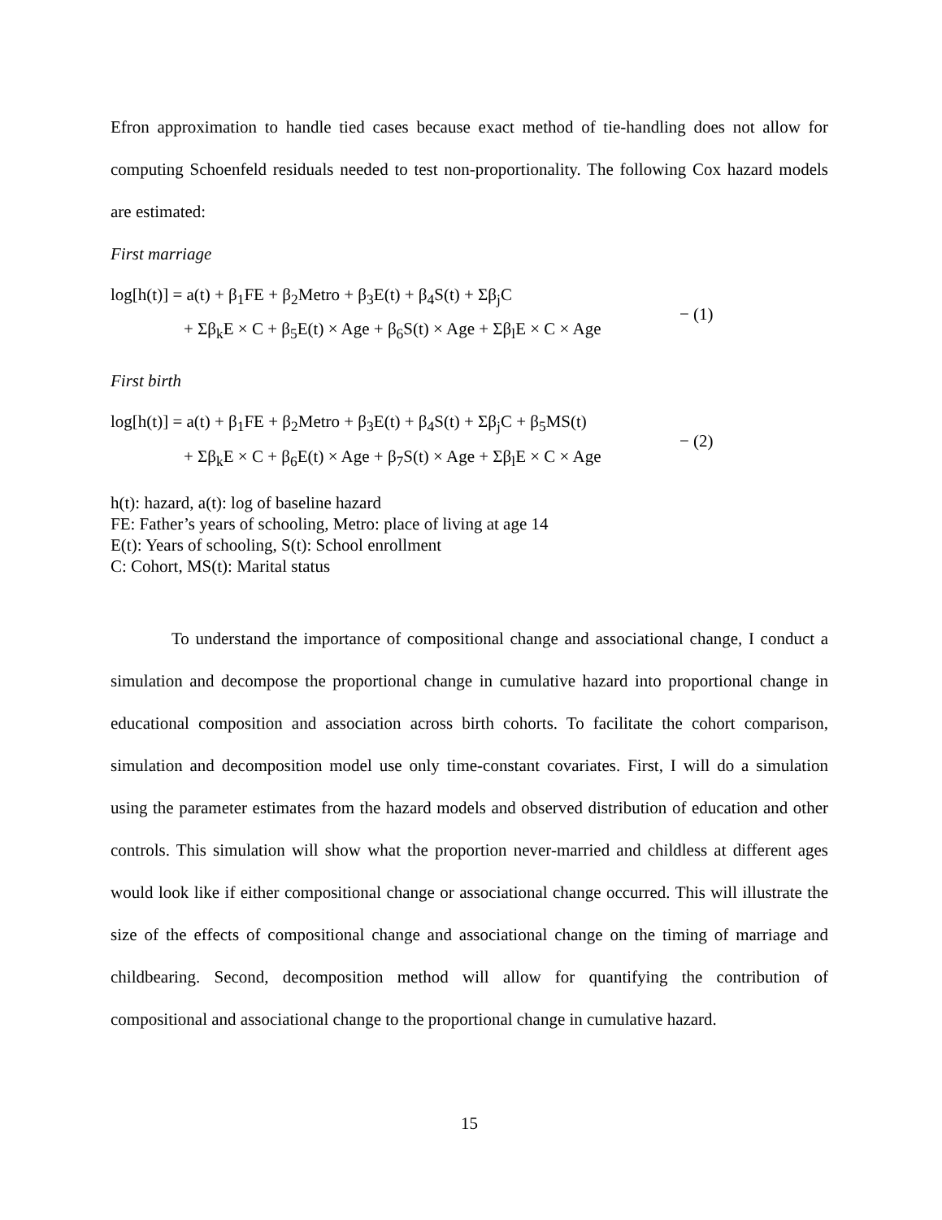Efron approximation to handle tied cases because exact method of tie-handling does not allow for computing Schoenfeld residuals needed to test non-proportionality. The following Cox hazard models are estimated:
First marriage
log[h(t)] = a(t) + β<sub>1</sub>FE + β<sub>2</sub>Metro + β<sub>3</sub>E(t) + β<sub>4</sub>S(t) + Σβ<sub>j</sub>C
+ Σβ<sub>k</sub>E × C + β<sub>5</sub>E(t) × Age + β<sub>6</sub>S(t) × Age + Σβ<sub>l</sub>E × C × Age
− (1)
First birth
log[h(t)] = a(t) + β<sub>1</sub>FE + β<sub>2</sub>Metro + β<sub>3</sub>E(t) + β<sub>4</sub>S(t) + Σβ<sub>j</sub>C + β<sub>5</sub>MS(t)
+ Σβ<sub>k</sub>E × C + β<sub>6</sub>E(t) × Age + β<sub>7</sub>S(t) × Age + Σβ<sub>l</sub>E × C × Age
− (2)
h(t): hazard, a(t): log of baseline hazard
FE: Father’s years of schooling, Metro: place of living at age 14
E(t): Years of schooling, S(t): School enrollment
C: Cohort, MS(t): Marital status
To understand the importance of compositional change and associational change, I conduct a simulation and decompose the proportional change in cumulative hazard into proportional change in educational composition and association across birth cohorts. To facilitate the cohort comparison, simulation and decomposition model use only time-constant covariates. First, I will do a simulation using the parameter estimates from the hazard models and observed distribution of education and other controls. This simulation will show what the proportion never-married and childless at different ages would look like if either compositional change or associational change occurred. This will illustrate the size of the effects of compositional change and associational change on the timing of marriage and childbearing. Second, decomposition method will allow for quantifying the contribution of compositional and associational change to the proportional change in cumulative hazard.
15